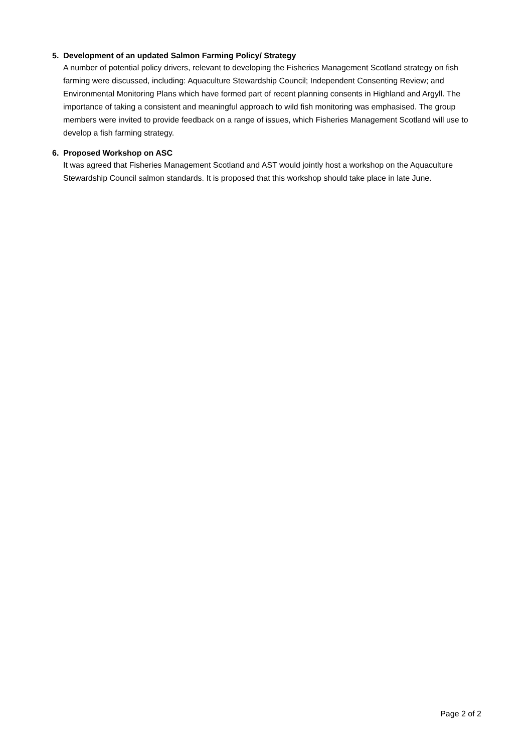5. Development of an updated Salmon Farming Policy/ Strategy
A number of potential policy drivers, relevant to developing the Fisheries Management Scotland strategy on fish farming were discussed, including: Aquaculture Stewardship Council; Independent Consenting Review; and Environmental Monitoring Plans which have formed part of recent planning consents in Highland and Argyll. The importance of taking a consistent and meaningful approach to wild fish monitoring was emphasised. The group members were invited to provide feedback on a range of issues, which Fisheries Management Scotland will use to develop a fish farming strategy.
6. Proposed Workshop on ASC
It was agreed that Fisheries Management Scotland and AST would jointly host a workshop on the Aquaculture Stewardship Council salmon standards. It is proposed that this workshop should take place in late June.
Page 2 of 2